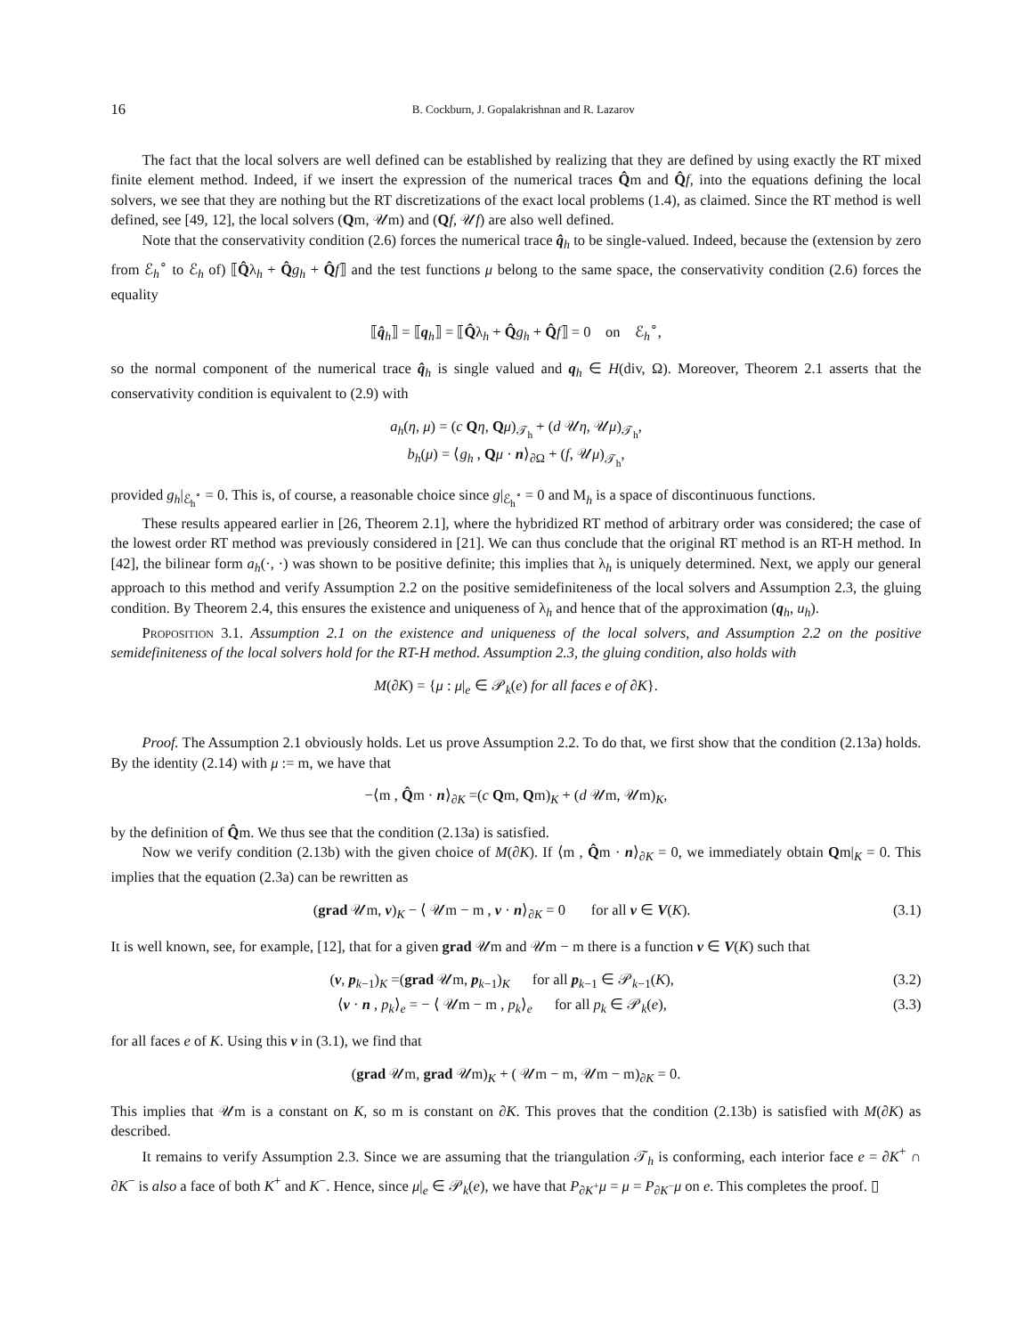16 B. Cockburn, J. Gopalakrishnan and R. Lazarov
The fact that the local solvers are well defined can be established by realizing that they are defined by using exactly the RT mixed finite element method. Indeed, if we insert the expression of the numerical traces Q̂m and Q̂f, into the equations defining the local solvers, we see that they are nothing but the RT discretizations of the exact local problems (1.4), as claimed. Since the RT method is well defined, see [49, 12], the local solvers (Qm, 𝒰m) and (Qf, 𝒰f) are also well defined.
Note that the conservativity condition (2.6) forces the numerical trace q̂<sub>h</sub> to be single-valued. Indeed, because the (extension by zero from ℰ<sub>h</sub><sup>∘</sup> to ℰ<sub>h</sub> of) ⟦Q̂λ<sub>h</sub> + Q̂g<sub>h</sub> + Q̂f⟧ and the test functions μ belong to the same space, the conservativity condition (2.6) forces the equality
⟦q̂<sub>h</sub>⟧ = ⟦q<sub>h</sub>⟧ = ⟦Q̂λ<sub>h</sub> + Q̂g<sub>h</sub> + Q̂f⟧ = 0 on ℰ<sub>h</sub><sup>∘</sup>,
so the normal component of the numerical trace q̂<sub>h</sub> is single valued and q<sub>h</sub> ∈ H(div, Ω). Moreover, Theorem 2.1 asserts that the conservativity condition is equivalent to (2.9) with
a<sub>h</sub>(η, μ) = (c Qη, Qμ)<sub>𝒯<sub>h</sub></sub> + (d 𝒰η, 𝒰μ)<sub>𝒯<sub>h</sub></sub>,
b<sub>h</sub>(μ) = ⟨g<sub>h</sub> , Qμ · n⟩<sub>∂Ω</sub> + (f, 𝒰μ)<sub>𝒯<sub>h</sub></sub>,
provided g<sub>h</sub>|<sub>ℰ<sub>h</sub><sup>∘</sup></sub> = 0. This is, of course, a reasonable choice since g|<sub>ℰ<sub>h</sub><sup>∘</sup></sub> = 0 and M<sub>h</sub> is a space of discontinuous functions.
These results appeared earlier in [26, Theorem 2.1], where the hybridized RT method of arbitrary order was considered; the case of the lowest order RT method was previously considered in [21]. We can thus conclude that the original RT method is an RT-H method. In [42], the bilinear form a<sub>h</sub>(·, ·) was shown to be positive definite; this implies that λ<sub>h</sub> is uniquely determined. Next, we apply our general approach to this method and verify Assumption 2.2 on the positive semidefiniteness of the local solvers and Assumption 2.3, the gluing condition. By Theorem 2.4, this ensures the existence and uniqueness of λ<sub>h</sub> and hence that of the approximation (q<sub>h</sub>, u<sub>h</sub>).
Proposition 3.1. Assumption 2.1 on the existence and uniqueness of the local solvers, and Assumption 2.2 on the positive semidefiniteness of the local solvers hold for the RT-H method. Assumption 2.3, the gluing condition, also holds with
M(∂K) = {μ : μ|<sub>e</sub> ∈ 𝒫<sub>k</sub>(e) for all faces e of ∂K}.
Proof. The Assumption 2.1 obviously holds. Let us prove Assumption 2.2. To do that, we first show that the condition (2.13a) holds. By the identity (2.14) with μ := m, we have that
−⟨m , Q̂m · n⟩<sub>∂K</sub> =(c Qm, Qm)<sub>K</sub> + (d 𝒰m, 𝒰m)<sub>K</sub>,
by the definition of Q̂m. We thus see that the condition (2.13a) is satisfied.
Now we verify condition (2.13b) with the given choice of M(∂K). If ⟨m , Q̂m · n⟩<sub>∂K</sub> = 0, we immediately obtain Qm|<sub>K</sub> = 0. This implies that the equation (2.3a) can be rewritten as
(grad 𝒰m, v)<sub>K</sub> − ⟨ 𝒰m − m , v · n⟩<sub>∂K</sub> = 0 for all v ∈ V(K). (3.1)
It is well known, see, for example, [12], that for a given grad 𝒰m and 𝒰m − m there is a function v ∈ V(K) such that
(v, p<sub>k−1</sub>)<sub>K</sub> =(grad 𝒰m, p<sub>k−1</sub>)<sub>K</sub> for all p<sub>k−1</sub> ∈ 𝒫<sub>k−1</sub>(K), (3.2)
⟨v · n , p<sub>k</sub>⟩<sub>e</sub> = − ⟨ 𝒰m − m , p<sub>k</sub>⟩<sub>e</sub> for all p<sub>k</sub> ∈ 𝒫<sub>k</sub>(e), (3.3)
for all faces e of K. Using this v in (3.1), we find that
(grad 𝒰m, grad 𝒰m)<sub>K</sub> + ( 𝒰m − m, 𝒰m − m)<sub>∂K</sub> = 0.
This implies that 𝒰m is a constant on K, so m is constant on ∂K. This proves that the condition (2.13b) is satisfied with M(∂K) as described.
It remains to verify Assumption 2.3. Since we are assuming that the triangulation 𝒯<sub>h</sub> is conforming, each interior face e = ∂K<sup>+</sup> ∩ ∂K<sup>−</sup> is also a face of both K<sup>+</sup> and K<sup>−</sup>. Hence, since μ|<sub>e</sub> ∈ 𝒫<sub>k</sub>(e), we have that P<sub>∂K<sup>+</sup></sub>μ = μ = P<sub>∂K<sup>−</sup></sub>μ on e. This completes the proof. ▯